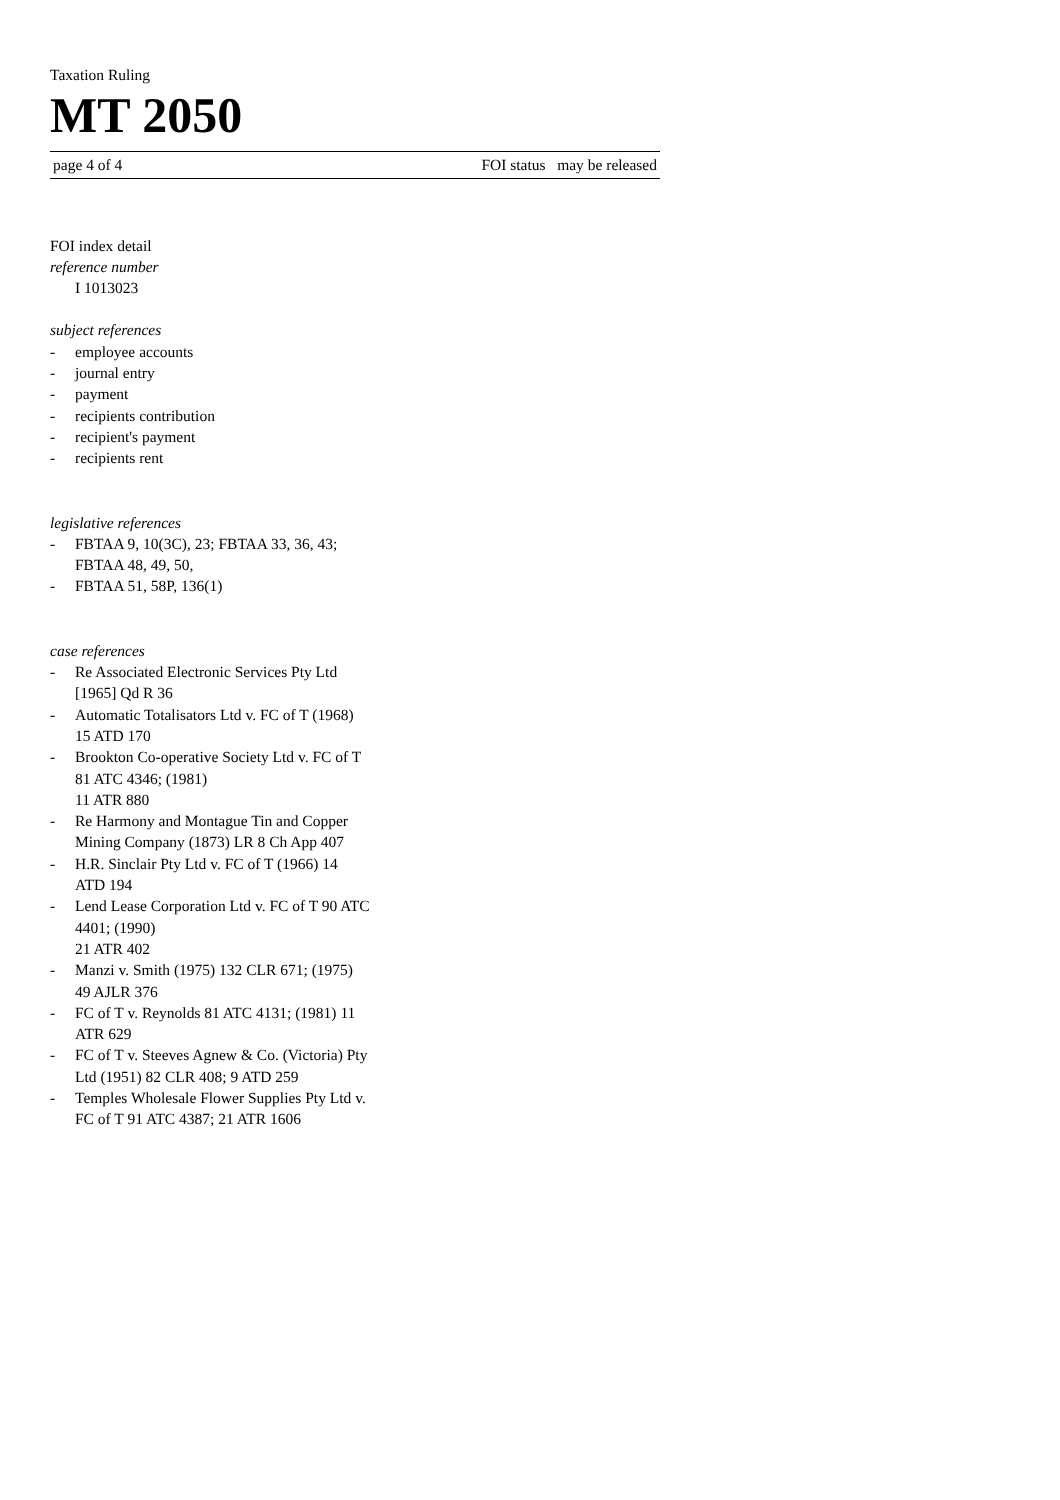Taxation Ruling
MT 2050
page 4 of 4 FOI status may be released
FOI index detail
reference number
I 1013023
subject references
- employee accounts
- journal entry
- payment
- recipients contribution
- recipient's payment
- recipients rent
legislative references
- FBTAA 9, 10(3C), 23; FBTAA 33, 36, 43; FBTAA 48, 49, 50,
- FBTAA 51, 58P, 136(1)
case references
- Re Associated Electronic Services Pty Ltd [1965] Qd R 36
- Automatic Totalisators Ltd v. FC of T (1968) 15 ATD 170
- Brookton Co-operative Society Ltd v. FC of T 81 ATC 4346; (1981)
11 ATR 880
- Re Harmony and Montague Tin and Copper Mining Company (1873) LR 8 Ch App 407
- H.R. Sinclair Pty Ltd v. FC of T (1966) 14 ATD 194
- Lend Lease Corporation Ltd v. FC of T 90 ATC 4401; (1990)
21 ATR 402
- Manzi v. Smith (1975) 132 CLR 671; (1975) 49 AJLR 376
- FC of T v. Reynolds 81 ATC 4131; (1981) 11 ATR 629
- FC of T v. Steeves Agnew & Co. (Victoria) Pty Ltd (1951) 82 CLR 408; 9 ATD 259
- Temples Wholesale Flower Supplies Pty Ltd v. FC of T 91 ATC 4387; 21 ATR 1606